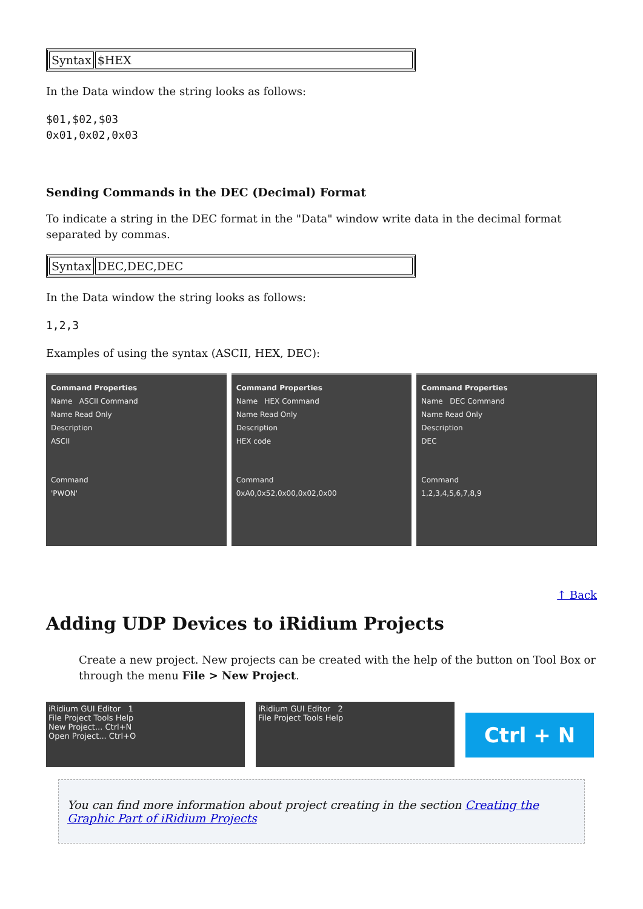| Syntax | $HEX |
In the Data window the string looks as follows:
$01,$02,$03
0x01,0x02,0x03
Sending Commands in the DEC (Decimal) Format
To indicate a string in the DEC format in the "Data" window write data in the decimal format separated by commas.
| Syntax | DEC,DEC,DEC |
In the Data window the string looks as follows:
1,2,3
Examples of using the syntax (ASCII, HEX, DEC):
Command Properties
Name ASCII Command
Name Read Only
Description
ASCII
Command
'PWON'
Command Properties
Name HEX Command
Name Read Only
Description
HEX code
Command
0xA0,0x52,0x00,0x02,0x00
Command Properties
Name DEC Command
Name Read Only
Description
DEC
Command
1,2,3,4,5,6,7,8,9
↑ Back
Adding UDP Devices to iRidium Projects
Create a new project. New projects can be created with the help of the button on Tool Box or through the menu File > New Project.
iRidium GUI Editor 1
File Project Tools Help
New Project... Ctrl+N
Open Project... Ctrl+O
iRidium GUI Editor 2
File Project Tools Help
Ctrl + N
You can find more information about project creating in the section Creating the Graphic Part of iRidium Projects